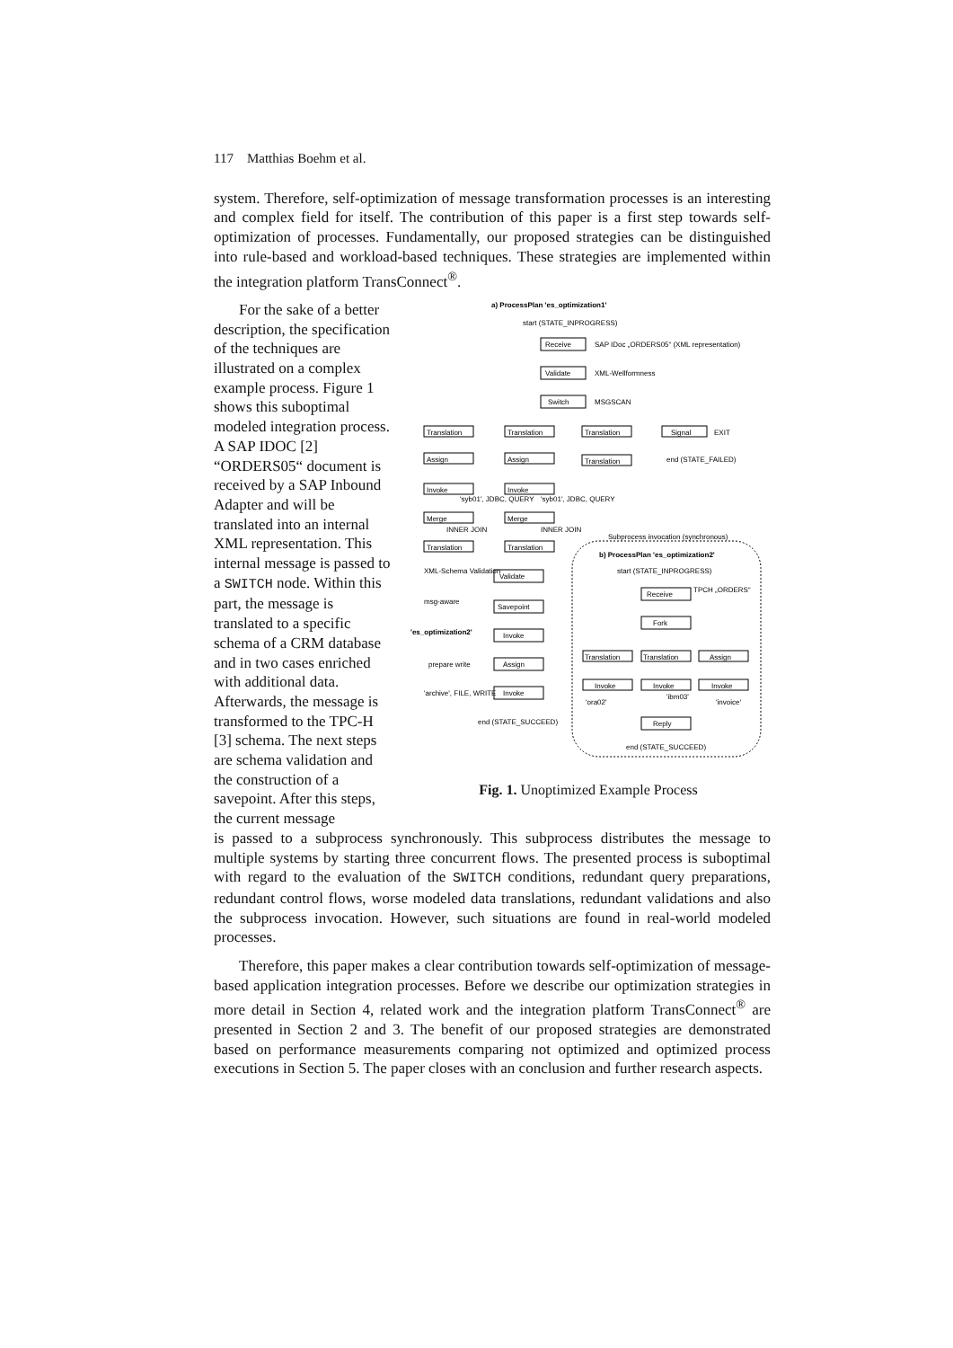117 Matthias Boehm et al.
system. Therefore, self-optimization of message transformation processes is an interesting and complex field for itself. The contribution of this paper is a first step towards self-optimization of processes. Fundamentally, our proposed strategies can be distinguished into rule-based and workload-based techniques. These strategies are implemented within the integration platform TransConnect<sup>®</sup>.
For the sake of a better description, the specification of the techniques are illustrated on a complex example process. Figure 1 shows this suboptimal modeled integration process. A SAP IDOC [2] “ORDERS05“ document is received by a SAP Inbound Adapter and will be translated into an internal XML representation. This internal message is passed to a SWITCH node. Within this part, the message is translated to a specific schema of a CRM database and in two cases enriched with additional data. Afterwards, the message is transformed to the TPC-H [3] schema. The next steps are schema validation and the construction of a savepoint. After this steps, the current message
a) ProcessPlan 'es_optimization1'
start (STATE_INPROGRESS)
Receive
SAP IDoc „ORDERS05“ (XML representation)
Validate
XML-Wellformness
Switch
MSGSCAN
Translation
Translation
Translation
Signal
EXIT
Assign
Assign
Translation
end (STATE_FAILED)
Invoke
Invoke
'syb01', JDBC, QUERY
'syb01', JDBC, QUERY
Merge
Merge
INNER JOIN
INNER JOIN
Translation
Translation
Subprocess invocation (synchronous)
b) ProcessPlan 'es_optimization2'
XML-Schema Validation
Validate
msg-aware
Savepoint
'es_optimization2'
Invoke
prepare write
Assign
'archive', FILE, WRITE
Invoke
end (STATE_SUCCEED)
start (STATE_INPROGRESS)
Receive
TPCH „ORDERS“
Fork
Translation
Translation
Assign
Invoke
Invoke
Invoke
'ora02'
'ibm03'
'invoice'
Reply
end (STATE_SUCCEED)
Fig. 1. Unoptimized Example Process
is passed to a subprocess synchronously. This subprocess distributes the message to multiple systems by starting three concurrent flows. The presented process is suboptimal with regard to the evaluation of the SWITCH conditions, redundant query preparations, redundant control flows, worse modeled data translations, redundant validations and also the subprocess invocation. However, such situations are found in real-world modeled processes.
Therefore, this paper makes a clear contribution towards self-optimization of message-based application integration processes. Before we describe our optimization strategies in more detail in Section 4, related work and the integration platform TransConnect<sup>®</sup> are presented in Section 2 and 3. The benefit of our proposed strategies are demonstrated based on performance measurements comparing not optimized and optimized process executions in Section 5. The paper closes with an conclusion and further research aspects.